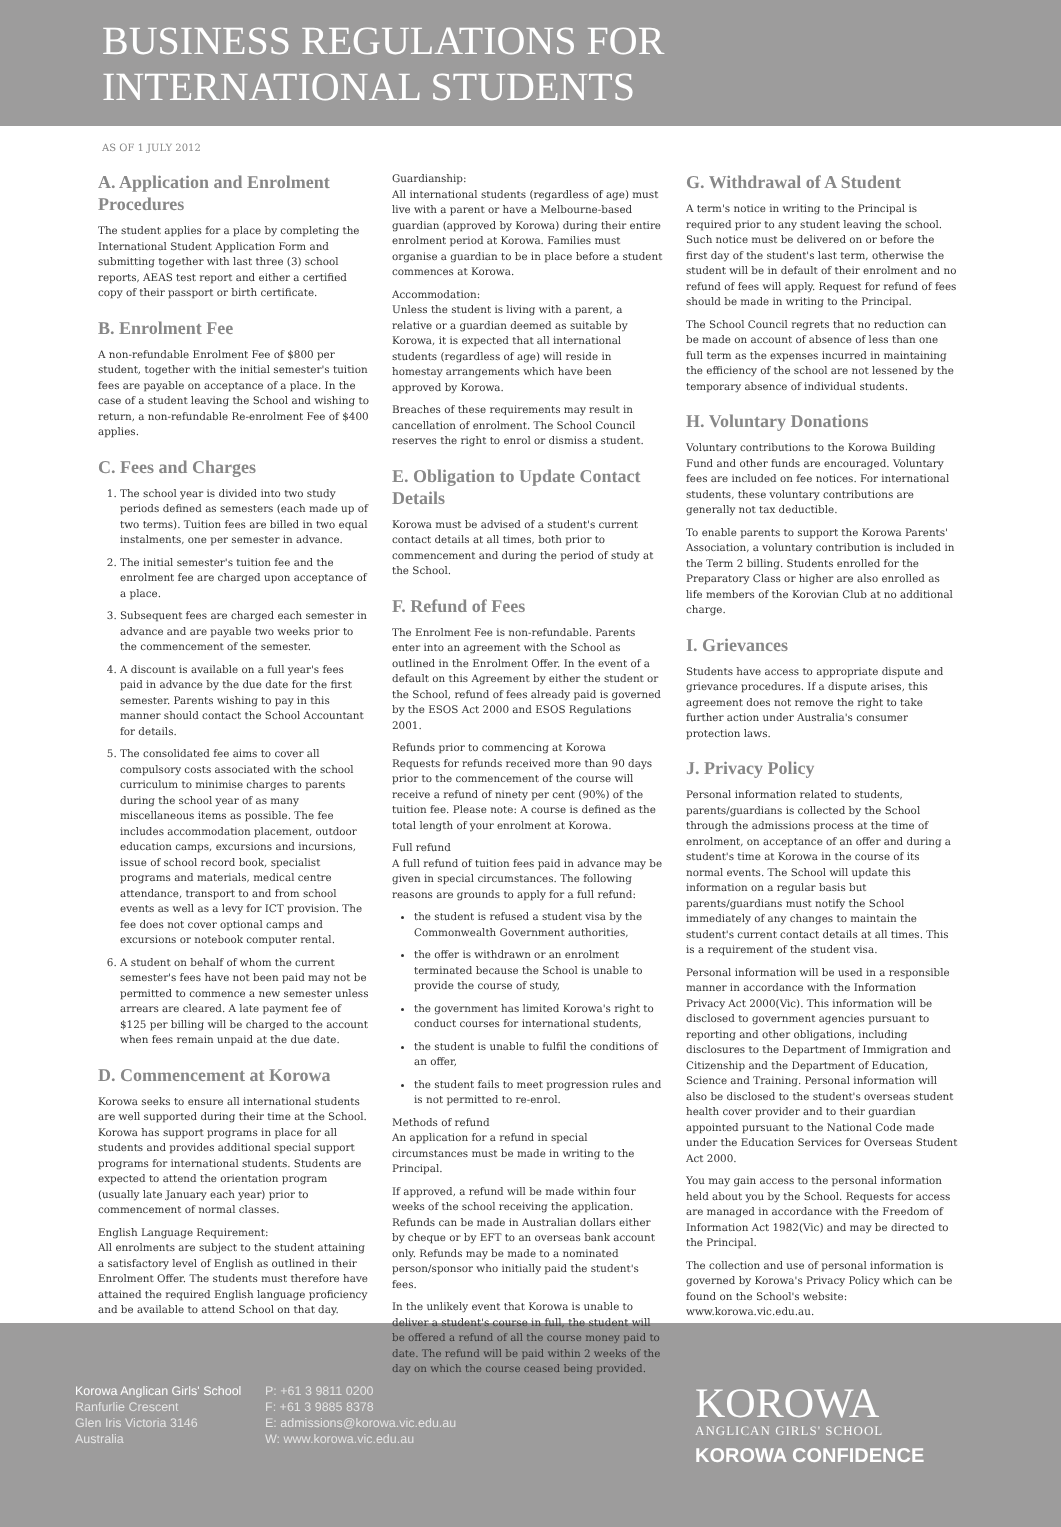BUSINESS REGULATIONS FOR
INTERNATIONAL STUDENTS
AS OF 1 JULY 2012
A. Application and Enrolment Procedures
The student applies for a place by completing the International Student Application Form and submitting together with last three (3) school reports, AEAS test report and either a certified copy of their passport or birth certificate.
B. Enrolment Fee
A non-refundable Enrolment Fee of $800 per student, together with the initial semester's tuition fees are payable on acceptance of a place. In the case of a student leaving the School and wishing to return, a non-refundable Re-enrolment Fee of $400 applies.
C. Fees and Charges
1. The school year is divided into two study periods defined as semesters (each made up of two terms). Tuition fees are billed in two equal instalments, one per semester in advance.
2. The initial semester's tuition fee and the enrolment fee are charged upon acceptance of a place.
3. Subsequent fees are charged each semester in advance and are payable two weeks prior to the commencement of the semester.
4. A discount is available on a full year's fees paid in advance by the due date for the first semester. Parents wishing to pay in this manner should contact the School Accountant for details.
5. The consolidated fee aims to cover all compulsory costs associated with the school curriculum to minimise charges to parents during the school year of as many miscellaneous items as possible. The fee includes accommodation placement, outdoor education camps, excursions and incursions, issue of school record book, specialist programs and materials, medical centre attendance, transport to and from school events as well as a levy for ICT provision. The fee does not cover optional camps and excursions or notebook computer rental.
6. A student on behalf of whom the current semester's fees have not been paid may not be permitted to commence a new semester unless arrears are cleared. A late payment fee of $125 per billing will be charged to the account when fees remain unpaid at the due date.
D. Commencement at Korowa
Korowa seeks to ensure all international students are well supported during their time at the School. Korowa has support programs in place for all students and provides additional special support programs for international students. Students are expected to attend the orientation program (usually late January each year) prior to commencement of normal classes.
English Language Requirement:
All enrolments are subject to the student attaining a satisfactory level of English as outlined in their Enrolment Offer. The students must therefore have attained the required English language proficiency and be available to attend School on that day.
Guardianship:
All international students (regardless of age) must live with a parent or have a Melbourne-based guardian (approved by Korowa) during their entire enrolment period at Korowa. Families must organise a guardian to be in place before a student commences at Korowa.
Accommodation:
Unless the student is living with a parent, a relative or a guardian deemed as suitable by Korowa, it is expected that all international students (regardless of age) will reside in homestay arrangements which have been approved by Korowa.
Breaches of these requirements may result in cancellation of enrolment. The School Council reserves the right to enrol or dismiss a student.
E. Obligation to Update Contact Details
Korowa must be advised of a student's current contact details at all times, both prior to commencement and during the period of study at the School.
F. Refund of Fees
The Enrolment Fee is non-refundable. Parents enter into an agreement with the School as outlined in the Enrolment Offer. In the event of a default on this Agreement by either the student or the School, refund of fees already paid is governed by the ESOS Act 2000 and ESOS Regulations 2001.
Refunds prior to commencing at Korowa
Requests for refunds received more than 90 days prior to the commencement of the course will receive a refund of ninety per cent (90%) of the tuition fee. Please note: A course is defined as the total length of your enrolment at Korowa.
Full refund
A full refund of tuition fees paid in advance may be given in special circumstances. The following reasons are grounds to apply for a full refund:
the student is refused a student visa by the Commonwealth Government authorities,
the offer is withdrawn or an enrolment terminated because the School is unable to provide the course of study,
the government has limited Korowa's right to conduct courses for international students,
the student is unable to fulfil the conditions of an offer,
the student fails to meet progression rules and is not permitted to re-enrol.
Methods of refund
An application for a refund in special circumstances must be made in writing to the Principal.
If approved, a refund will be made within four weeks of the school receiving the application. Refunds can be made in Australian dollars either by cheque or by EFT to an overseas bank account only. Refunds may be made to a nominated person/sponsor who initially paid the student's fees.
In the unlikely event that Korowa is unable to deliver a student's course in full, the student will be offered a refund of all the course money paid to date. The refund will be paid within 2 weeks of the day on which the course ceased being provided.
G. Withdrawal of A Student
A term's notice in writing to the Principal is required prior to any student leaving the school. Such notice must be delivered on or before the first day of the student's last term, otherwise the student will be in default of their enrolment and no refund of fees will apply. Request for refund of fees should be made in writing to the Principal.
The School Council regrets that no reduction can be made on account of absence of less than one full term as the expenses incurred in maintaining the efficiency of the school are not lessened by the temporary absence of individual students.
H. Voluntary Donations
Voluntary contributions to the Korowa Building Fund and other funds are encouraged. Voluntary fees are included on fee notices. For international students, these voluntary contributions are generally not tax deductible.
To enable parents to support the Korowa Parents' Association, a voluntary contribution is included in the Term 2 billing. Students enrolled for the Preparatory Class or higher are also enrolled as life members of the Korovian Club at no additional charge.
I. Grievances
Students have access to appropriate dispute and grievance procedures. If a dispute arises, this agreement does not remove the right to take further action under Australia's consumer protection laws.
J. Privacy Policy
Personal information related to students, parents/guardians is collected by the School through the admissions process at the time of enrolment, on acceptance of an offer and during a student's time at Korowa in the course of its normal events. The School will update this information on a regular basis but parents/guardians must notify the School immediately of any changes to maintain the student's current contact details at all times. This is a requirement of the student visa.
Personal information will be used in a responsible manner in accordance with the Information Privacy Act 2000(Vic). This information will be disclosed to government agencies pursuant to reporting and other obligations, including disclosures to the Department of Immigration and Citizenship and the Department of Education, Science and Training. Personal information will also be disclosed to the student's overseas student health cover provider and to their guardian appointed pursuant to the National Code made under the Education Services for Overseas Student Act 2000.
You may gain access to the personal information held about you by the School. Requests for access are managed in accordance with the Freedom of Information Act 1982(Vic) and may be directed to the Principal.
The collection and use of personal information is governed by Korowa's Privacy Policy which can be found on the School's website: www.korowa.vic.edu.au.
Korowa Anglican Girls' School
Ranfurlie Crescent
Glen Iris Victoria 3146
Australia
P: +61 3 9811 0200
F: +61 3 9885 8378
E: admissions@korowa.vic.edu.au
W: www.korowa.vic.edu.au
KOROWA
ANGLICAN GIRLS' SCHOOL
KOROWA CONFIDENCE